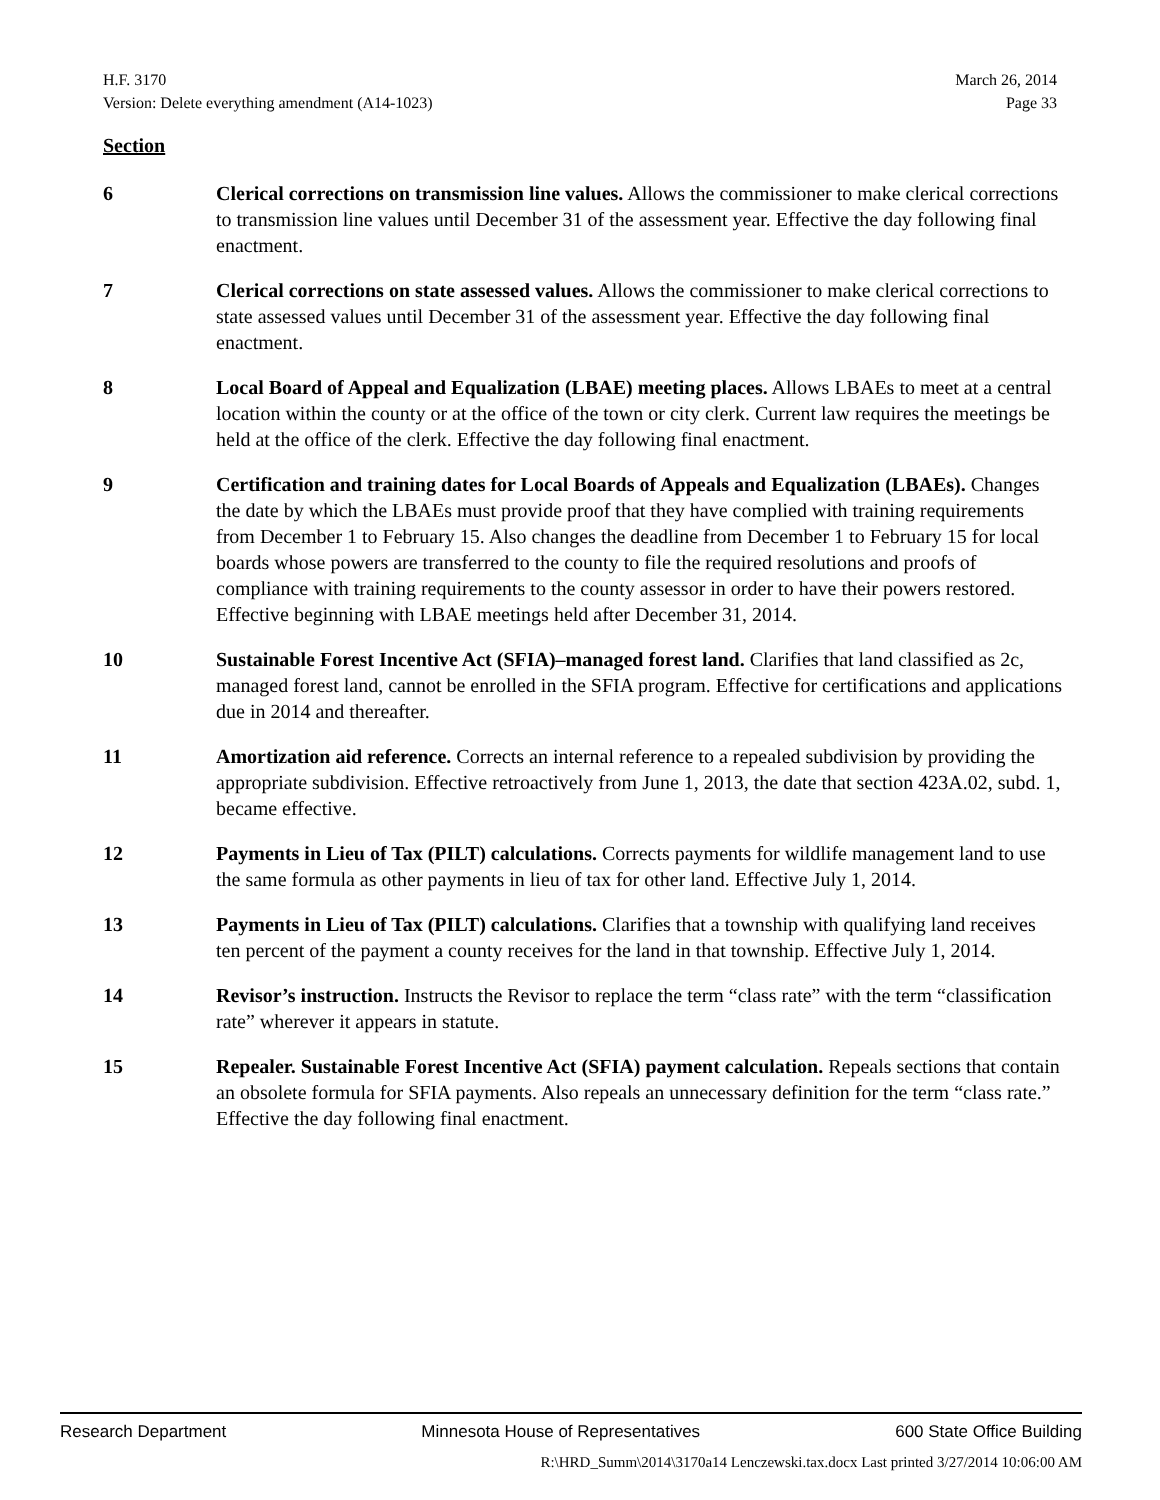H.F. 3170 March 26, 2014
Version: Delete everything amendment (A14-1023) Page 33
Section
6 Clerical corrections on transmission line values. Allows the commissioner to make clerical corrections to transmission line values until December 31 of the assessment year. Effective the day following final enactment.
7 Clerical corrections on state assessed values. Allows the commissioner to make clerical corrections to state assessed values until December 31 of the assessment year. Effective the day following final enactment.
8 Local Board of Appeal and Equalization (LBAE) meeting places. Allows LBAEs to meet at a central location within the county or at the office of the town or city clerk. Current law requires the meetings be held at the office of the clerk. Effective the day following final enactment.
9 Certification and training dates for Local Boards of Appeals and Equalization (LBAEs). Changes the date by which the LBAEs must provide proof that they have complied with training requirements from December 1 to February 15. Also changes the deadline from December 1 to February 15 for local boards whose powers are transferred to the county to file the required resolutions and proofs of compliance with training requirements to the county assessor in order to have their powers restored. Effective beginning with LBAE meetings held after December 31, 2014.
10 Sustainable Forest Incentive Act (SFIA)–managed forest land. Clarifies that land classified as 2c, managed forest land, cannot be enrolled in the SFIA program. Effective for certifications and applications due in 2014 and thereafter.
11 Amortization aid reference. Corrects an internal reference to a repealed subdivision by providing the appropriate subdivision. Effective retroactively from June 1, 2013, the date that section 423A.02, subd. 1, became effective.
12 Payments in Lieu of Tax (PILT) calculations. Corrects payments for wildlife management land to use the same formula as other payments in lieu of tax for other land. Effective July 1, 2014.
13 Payments in Lieu of Tax (PILT) calculations. Clarifies that a township with qualifying land receives ten percent of the payment a county receives for the land in that township. Effective July 1, 2014.
14 Revisor’s instruction. Instructs the Revisor to replace the term “class rate” with the term “classification rate” wherever it appears in statute.
15 Repealer. Sustainable Forest Incentive Act (SFIA) payment calculation. Repeals sections that contain an obsolete formula for SFIA payments. Also repeals an unnecessary definition for the term “class rate.” Effective the day following final enactment.
Research Department Minnesota House of Representatives 600 State Office Building
R:\HRD_Summ\2014\3170a14 Lenczewski.tax.docx Last printed 3/27/2014 10:06:00 AM